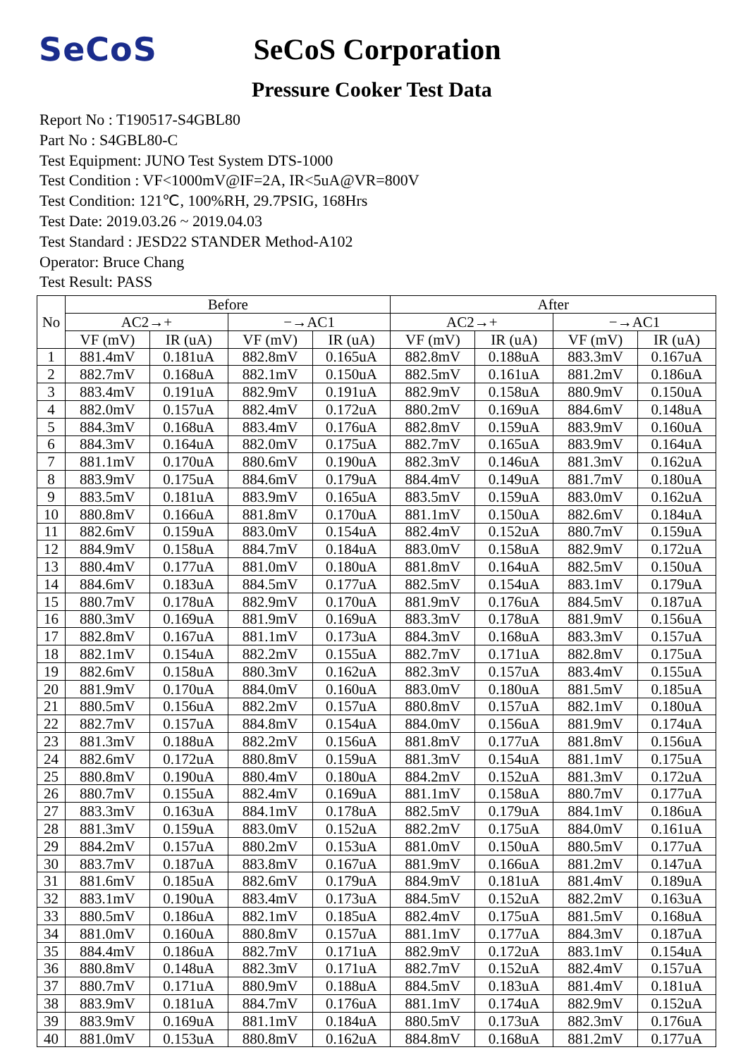SeCoS
SeCoS Corporation
Pressure Cooker Test Data
Report No : T190517-S4GBL80
Part No : S4GBL80-C
Test Equipment: JUNO Test System DTS-1000
Test Condition : VF<1000mV@IF=2A, IR<5uA@VR=800V
Test Condition: 121℃, 100%RH, 29.7PSIG, 168Hrs
Test Date: 2019.03.26 ~ 2019.04.03
Test Standard : JESD22 STANDER Method-A102
Operator: Bruce Chang
Test Result: PASS
| No | Before | | | | After | | | |
| --- | --- | --- | --- | --- | --- | --- | --- | --- |
| | AC2→+ | | −→AC1 | | AC2→+ | | −→AC1 | |
| | VF (mV) | IR (uA) | VF (mV) | IR (uA) | VF (mV) | IR (uA) | VF (mV) | IR (uA) |
| 1 | 881.4mV | 0.181uA | 882.8mV | 0.165uA | 882.8mV | 0.188uA | 883.3mV | 0.167uA |
| 2 | 882.7mV | 0.168uA | 882.1mV | 0.150uA | 882.5mV | 0.161uA | 881.2mV | 0.186uA |
| 3 | 883.4mV | 0.191uA | 882.9mV | 0.191uA | 882.9mV | 0.158uA | 880.9mV | 0.150uA |
| 4 | 882.0mV | 0.157uA | 882.4mV | 0.172uA | 880.2mV | 0.169uA | 884.6mV | 0.148uA |
| 5 | 884.3mV | 0.168uA | 883.4mV | 0.176uA | 882.8mV | 0.159uA | 883.9mV | 0.160uA |
| 6 | 884.3mV | 0.164uA | 882.0mV | 0.175uA | 882.7mV | 0.165uA | 883.9mV | 0.164uA |
| 7 | 881.1mV | 0.170uA | 880.6mV | 0.190uA | 882.3mV | 0.146uA | 881.3mV | 0.162uA |
| 8 | 883.9mV | 0.175uA | 884.6mV | 0.179uA | 884.4mV | 0.149uA | 881.7mV | 0.180uA |
| 9 | 883.5mV | 0.181uA | 883.9mV | 0.165uA | 883.5mV | 0.159uA | 883.0mV | 0.162uA |
| 10 | 880.8mV | 0.166uA | 881.8mV | 0.170uA | 881.1mV | 0.150uA | 882.6mV | 0.184uA |
| 11 | 882.6mV | 0.159uA | 883.0mV | 0.154uA | 882.4mV | 0.152uA | 880.7mV | 0.159uA |
| 12 | 884.9mV | 0.158uA | 884.7mV | 0.184uA | 883.0mV | 0.158uA | 882.9mV | 0.172uA |
| 13 | 880.4mV | 0.177uA | 881.0mV | 0.180uA | 881.8mV | 0.164uA | 882.5mV | 0.150uA |
| 14 | 884.6mV | 0.183uA | 884.5mV | 0.177uA | 882.5mV | 0.154uA | 883.1mV | 0.179uA |
| 15 | 880.7mV | 0.178uA | 882.9mV | 0.170uA | 881.9mV | 0.176uA | 884.5mV | 0.187uA |
| 16 | 880.3mV | 0.169uA | 881.9mV | 0.169uA | 883.3mV | 0.178uA | 881.9mV | 0.156uA |
| 17 | 882.8mV | 0.167uA | 881.1mV | 0.173uA | 884.3mV | 0.168uA | 883.3mV | 0.157uA |
| 18 | 882.1mV | 0.154uA | 882.2mV | 0.155uA | 882.7mV | 0.171uA | 882.8mV | 0.175uA |
| 19 | 882.6mV | 0.158uA | 880.3mV | 0.162uA | 882.3mV | 0.157uA | 883.4mV | 0.155uA |
| 20 | 881.9mV | 0.170uA | 884.0mV | 0.160uA | 883.0mV | 0.180uA | 881.5mV | 0.185uA |
| 21 | 880.5mV | 0.156uA | 882.2mV | 0.157uA | 880.8mV | 0.157uA | 882.1mV | 0.180uA |
| 22 | 882.7mV | 0.157uA | 884.8mV | 0.154uA | 884.0mV | 0.156uA | 881.9mV | 0.174uA |
| 23 | 881.3mV | 0.188uA | 882.2mV | 0.156uA | 881.8mV | 0.177uA | 881.8mV | 0.156uA |
| 24 | 882.6mV | 0.172uA | 880.8mV | 0.159uA | 881.3mV | 0.154uA | 881.1mV | 0.175uA |
| 25 | 880.8mV | 0.190uA | 880.4mV | 0.180uA | 884.2mV | 0.152uA | 881.3mV | 0.172uA |
| 26 | 880.7mV | 0.155uA | 882.4mV | 0.169uA | 881.1mV | 0.158uA | 880.7mV | 0.177uA |
| 27 | 883.3mV | 0.163uA | 884.1mV | 0.178uA | 882.5mV | 0.179uA | 884.1mV | 0.186uA |
| 28 | 881.3mV | 0.159uA | 883.0mV | 0.152uA | 882.2mV | 0.175uA | 884.0mV | 0.161uA |
| 29 | 884.2mV | 0.157uA | 880.2mV | 0.153uA | 881.0mV | 0.150uA | 880.5mV | 0.177uA |
| 30 | 883.7mV | 0.187uA | 883.8mV | 0.167uA | 881.9mV | 0.166uA | 881.2mV | 0.147uA |
| 31 | 881.6mV | 0.185uA | 882.6mV | 0.179uA | 884.9mV | 0.181uA | 881.4mV | 0.189uA |
| 32 | 883.1mV | 0.190uA | 883.4mV | 0.173uA | 884.5mV | 0.152uA | 882.2mV | 0.163uA |
| 33 | 880.5mV | 0.186uA | 882.1mV | 0.185uA | 882.4mV | 0.175uA | 881.5mV | 0.168uA |
| 34 | 881.0mV | 0.160uA | 880.8mV | 0.157uA | 881.1mV | 0.177uA | 884.3mV | 0.187uA |
| 35 | 884.4mV | 0.186uA | 882.7mV | 0.171uA | 882.9mV | 0.172uA | 883.1mV | 0.154uA |
| 36 | 880.8mV | 0.148uA | 882.3mV | 0.171uA | 882.7mV | 0.152uA | 882.4mV | 0.157uA |
| 37 | 880.7mV | 0.171uA | 880.9mV | 0.188uA | 884.5mV | 0.183uA | 881.4mV | 0.181uA |
| 38 | 883.9mV | 0.181uA | 884.7mV | 0.176uA | 881.1mV | 0.174uA | 882.9mV | 0.152uA |
| 39 | 883.9mV | 0.169uA | 881.1mV | 0.184uA | 880.5mV | 0.173uA | 882.3mV | 0.176uA |
| 40 | 881.0mV | 0.153uA | 880.8mV | 0.162uA | 884.8mV | 0.168uA | 881.2mV | 0.177uA |